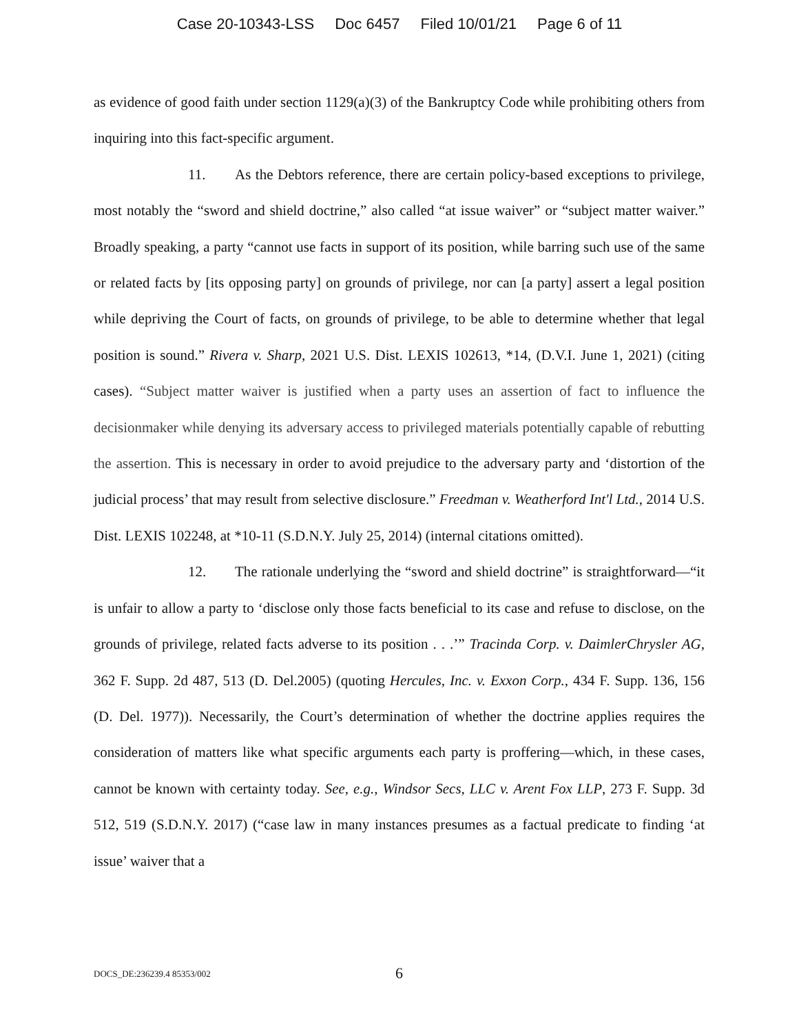Case 20-10343-LSS Doc 6457 Filed 10/01/21 Page 6 of 11
as evidence of good faith under section 1129(a)(3) of the Bankruptcy Code while prohibiting others from inquiring into this fact-specific argument.
11. As the Debtors reference, there are certain policy-based exceptions to privilege, most notably the “sword and shield doctrine,” also called “at issue waiver” or “subject matter waiver.” Broadly speaking, a party “cannot use facts in support of its position, while barring such use of the same or related facts by [its opposing party] on grounds of privilege, nor can [a party] assert a legal position while depriving the Court of facts, on grounds of privilege, to be able to determine whether that legal position is sound.” Rivera v. Sharp, 2021 U.S. Dist. LEXIS 102613, *14, (D.V.I. June 1, 2021) (citing cases). “Subject matter waiver is justified when a party uses an assertion of fact to influence the decisionmaker while denying its adversary access to privileged materials potentially capable of rebutting the assertion. This is necessary in order to avoid prejudice to the adversary party and ‘distortion of the judicial process’ that may result from selective disclosure.” Freedman v. Weatherford Int'l Ltd., 2014 U.S. Dist. LEXIS 102248, at *10-11 (S.D.N.Y. July 25, 2014) (internal citations omitted).
12. The rationale underlying the “sword and shield doctrine” is straightforward—“it is unfair to allow a party to ‘disclose only those facts beneficial to its case and refuse to disclose, on the grounds of privilege, related facts adverse to its position . . .’” Tracinda Corp. v. DaimlerChrysler AG, 362 F. Supp. 2d 487, 513 (D. Del.2005) (quoting Hercules, Inc. v. Exxon Corp., 434 F. Supp. 136, 156 (D. Del. 1977)). Necessarily, the Court’s determination of whether the doctrine applies requires the consideration of matters like what specific arguments each party is proffering—which, in these cases, cannot be known with certainty today. See, e.g., Windsor Secs, LLC v. Arent Fox LLP, 273 F. Supp. 3d 512, 519 (S.D.N.Y. 2017) (“case law in many instances presumes as a factual predicate to finding ‘at issue’ waiver that a
DOCS_DE:236239.4 85353/002 6